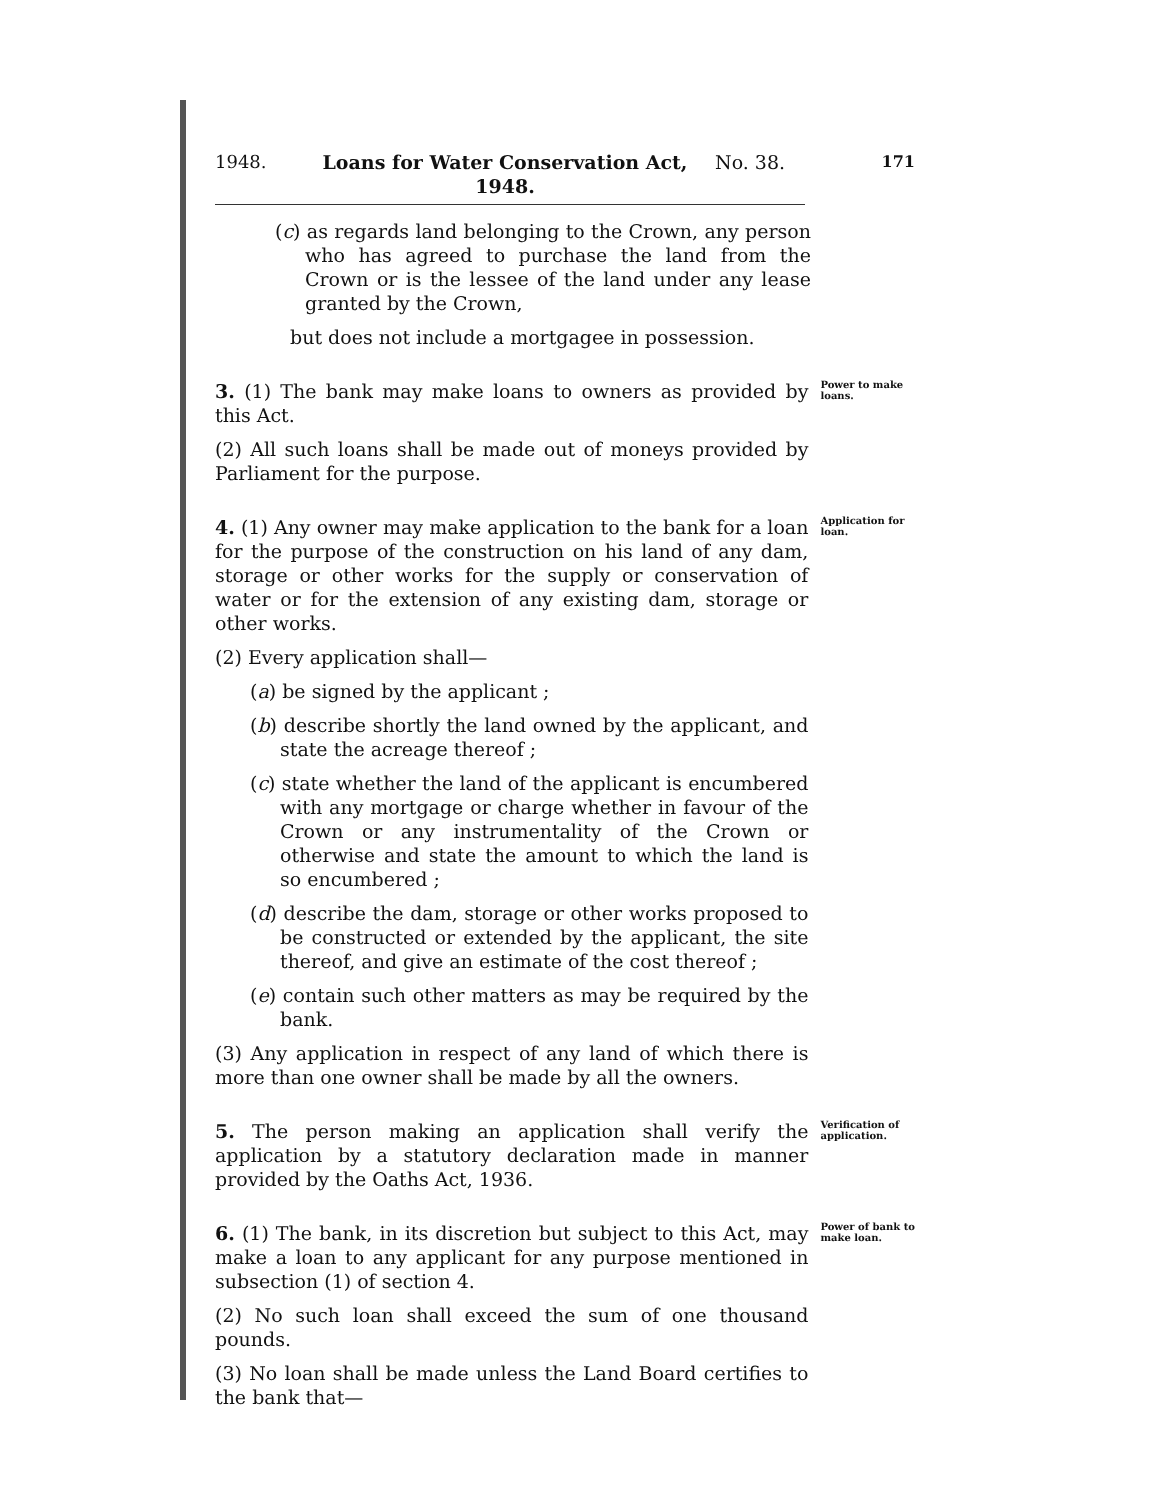1948. Loans for Water Conservation Act, 1948.
No. 38.
171
(c) as regards land belonging to the Crown, any person who has agreed to purchase the land from the Crown or is the lessee of the land under any lease granted by the Crown,
but does not include a mortgagee in possession.
3. (1) The bank may make loans to owners as provided by this Act.
(2) All such loans shall be made out of moneys provided by Parliament for the purpose.
Power to make loans.
4. (1) Any owner may make application to the bank for a loan for the purpose of the construction on his land of any dam, storage or other works for the supply or conservation of water or for the extension of any existing dam, storage or other works.
(2) Every application shall—
(a) be signed by the applicant ;
(b) describe shortly the land owned by the applicant, and state the acreage thereof ;
(c) state whether the land of the applicant is encumbered with any mortgage or charge whether in favour of the Crown or any instrumentality of the Crown or otherwise and state the amount to which the land is so encumbered ;
(d) describe the dam, storage or other works proposed to be constructed or extended by the applicant, the site thereof, and give an estimate of the cost thereof ;
(e) contain such other matters as may be required by the bank.
(3) Any application in respect of any land of which there is more than one owner shall be made by all the owners.
Application for loan.
5. The person making an application shall verify the application by a statutory declaration made in manner provided by the Oaths Act, 1936.
Verification of application.
6. (1) The bank, in its discretion but subject to this Act, may make a loan to any applicant for any purpose mentioned in subsection (1) of section 4.
(2) No such loan shall exceed the sum of one thousand pounds.
(3) No loan shall be made unless the Land Board certifies to the bank that—
Power of bank to make loan.